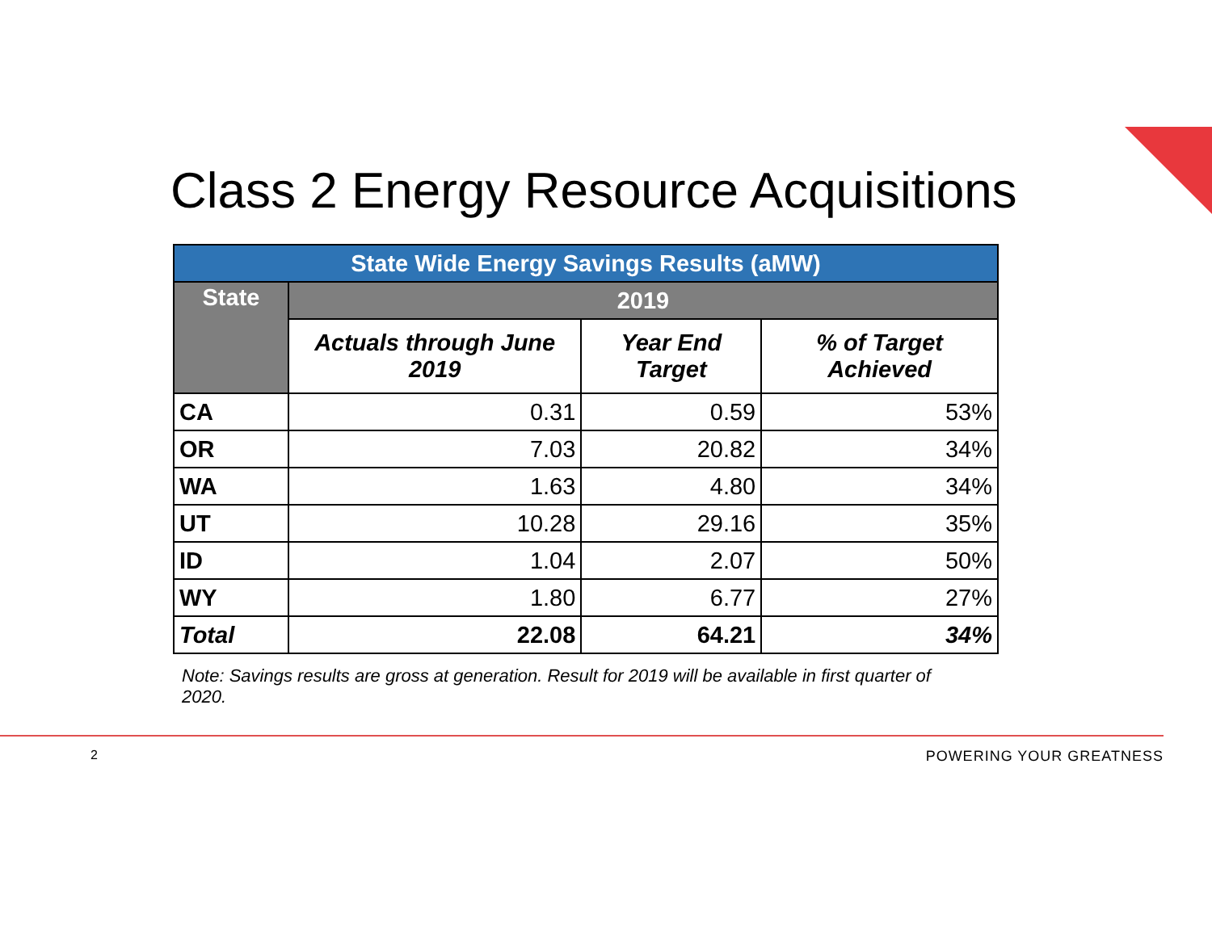Class 2 Energy Resource Acquisitions
| State Wide Energy Savings Results (aMW) | | | |
| --- | --- | --- | --- |
| State | 2019 | | |
| | Actuals through June 2019 | Year End Target | % of Target Achieved |
| CA | 0.31 | 0.59 | 53% |
| OR | 7.03 | 20.82 | 34% |
| WA | 1.63 | 4.80 | 34% |
| UT | 10.28 | 29.16 | 35% |
| ID | 1.04 | 2.07 | 50% |
| WY | 1.80 | 6.77 | 27% |
| Total | 22.08 | 64.21 | 34% |
Note: Savings results are gross at generation. Result for 2019 will be available in first quarter of 2020.
2 POWERING YOUR GREATNESS